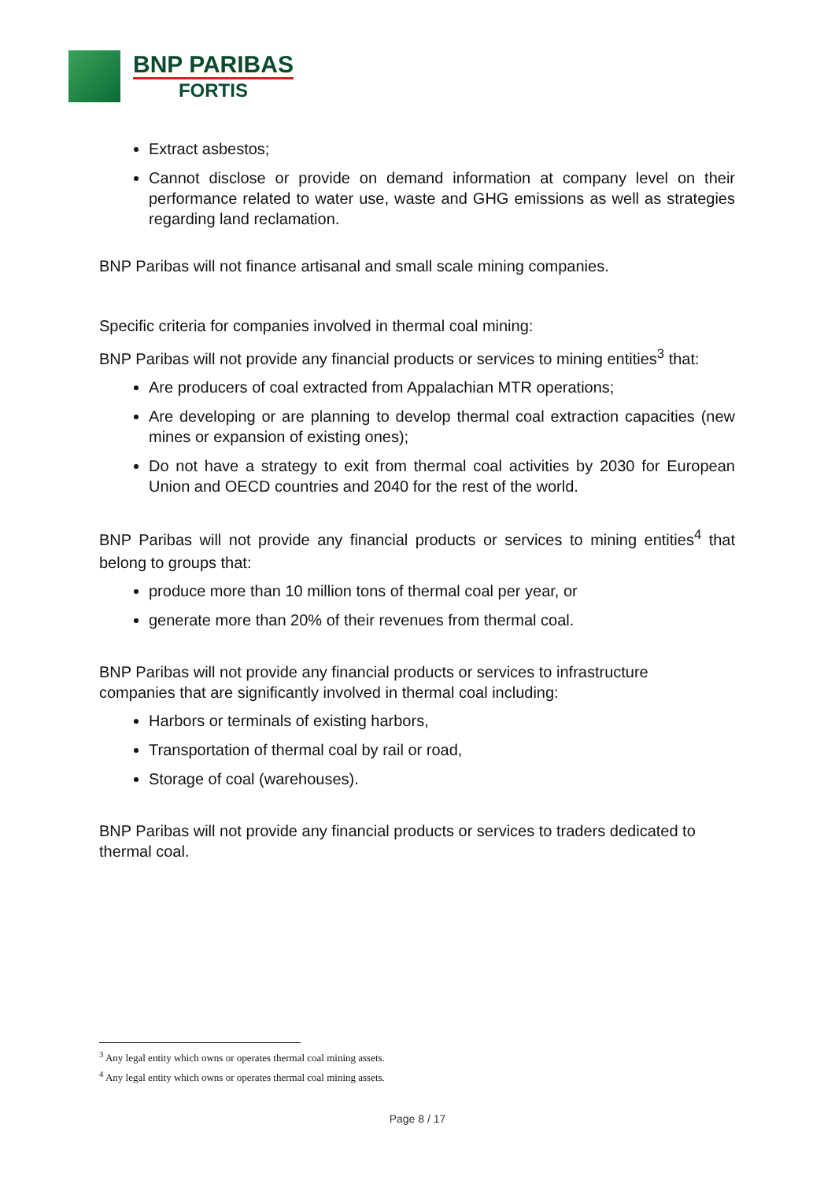BNP PARIBAS
FORTIS
Extract asbestos;
Cannot disclose or provide on demand information at company level on their performance related to water use, waste and GHG emissions as well as strategies regarding land reclamation.
BNP Paribas will not finance artisanal and small scale mining companies.
Specific criteria for companies involved in thermal coal mining:
BNP Paribas will not provide any financial products or services to mining entities<sup>3</sup> that:
Are producers of coal extracted from Appalachian MTR operations;
Are developing or are planning to develop thermal coal extraction capacities (new mines or expansion of existing ones);
Do not have a strategy to exit from thermal coal activities by 2030 for European Union and OECD countries and 2040 for the rest of the world.
BNP Paribas will not provide any financial products or services to mining entities<sup>4</sup> that belong to groups that:
produce more than 10 million tons of thermal coal per year, or
generate more than 20% of their revenues from thermal coal.
BNP Paribas will not provide any financial products or services to infrastructure
companies that are significantly involved in thermal coal including:
Harbors or terminals of existing harbors,
Transportation of thermal coal by rail or road,
Storage of coal (warehouses).
BNP Paribas will not provide any financial products or services to traders dedicated to thermal coal.
<sup>3</sup> Any legal entity which owns or operates thermal coal mining assets.
<sup>4</sup> Any legal entity which owns or operates thermal coal mining assets.
Page 8 / 17